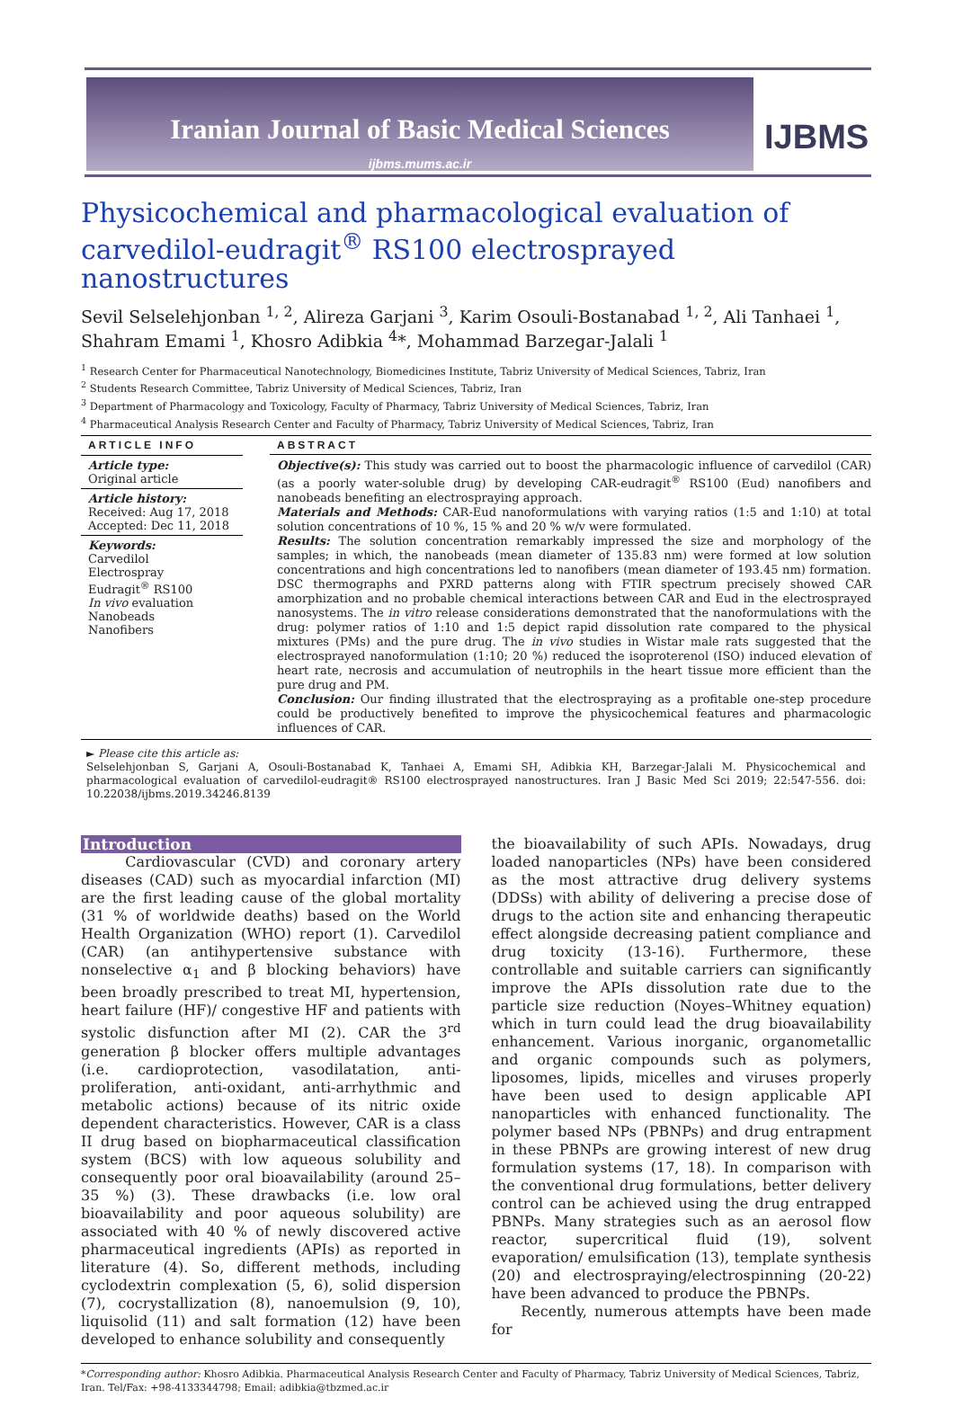Iranian Journal of Basic Medical Sciences
ijbms.mums.ac.ir
IJBMS
Physicochemical and pharmacological evaluation of carvedilol-eudragit<sup>®</sup> RS100 electrosprayed nanostructures
Sevil Selselehjonban <sup>1, 2</sup>, Alireza Garjani <sup>3</sup>, Karim Osouli-Bostanabad <sup>1, 2</sup>, Ali Tanhaei <sup>1</sup>, Shahram Emami <sup>1</sup>, Khosro Adibkia <sup>4</sup>*, Mohammad Barzegar-Jalali <sup>1</sup>
<sup>1</sup> Research Center for Pharmaceutical Nanotechnology, Biomedicines Institute, Tabriz University of Medical Sciences, Tabriz, Iran
<sup>2</sup> Students Research Committee, Tabriz University of Medical Sciences, Tabriz, Iran
<sup>3</sup> Department of Pharmacology and Toxicology, Faculty of Pharmacy, Tabriz University of Medical Sciences, Tabriz, Iran
<sup>4</sup> Pharmaceutical Analysis Research Center and Faculty of Pharmacy, Tabriz University of Medical Sciences, Tabriz, Iran
ARTICLE INFO
Article type:
Original article
Article history:
Received: Aug 17, 2018
Accepted: Dec 11, 2018
Keywords:
Carvedilol
Electrospray
Eudragit<sup>®</sup> RS100
In vivo evaluation
Nanobeads
Nanofibers
ABSTRACT
Objective(s): This study was carried out to boost the pharmacologic influence of carvedilol (CAR) (as a poorly water-soluble drug) by developing CAR-eudragit<sup>®</sup> RS100 (Eud) nanofibers and nanobeads benefiting an electrospraying approach.
Materials and Methods: CAR-Eud nanoformulations with varying ratios (1:5 and 1:10) at total solution concentrations of 10 %, 15 % and 20 % w/v were formulated.
Results: The solution concentration remarkably impressed the size and morphology of the samples; in which, the nanobeads (mean diameter of 135.83 nm) were formed at low solution concentrations and high concentrations led to nanofibers (mean diameter of 193.45 nm) formation. DSC thermographs and PXRD patterns along with FTIR spectrum precisely showed CAR amorphization and no probable chemical interactions between CAR and Eud in the electrosprayed nanosystems. The in vitro release considerations demonstrated that the nanoformulations with the drug: polymer ratios of 1:10 and 1:5 depict rapid dissolution rate compared to the physical mixtures (PMs) and the pure drug. The in vivo studies in Wistar male rats suggested that the electrosprayed nanoformulation (1:10; 20 %) reduced the isoproterenol (ISO) induced elevation of heart rate, necrosis and accumulation of neutrophils in the heart tissue more efficient than the pure drug and PM.
Conclusion: Our finding illustrated that the electrospraying as a profitable one-step procedure could be productively benefited to improve the physicochemical features and pharmacologic influences of CAR.
► Please cite this article as:
Selselehjonban S, Garjani A, Osouli-Bostanabad K, Tanhaei A, Emami SH, Adibkia KH, Barzegar-Jalali M. Physicochemical and pharmacological evaluation of carvedilol-eudragit® RS100 electrosprayed nanostructures. Iran J Basic Med Sci 2019; 22:547-556. doi: 10.22038/ijbms.2019.34246.8139
Introduction
Cardiovascular (CVD) and coronary artery diseases (CAD) such as myocardial infarction (MI) are the first leading cause of the global mortality (31 % of worldwide deaths) based on the World Health Organization (WHO) report (1). Carvedilol (CAR) (an antihypertensive substance with nonselective α<sub>1</sub> and β blocking behaviors) have been broadly prescribed to treat MI, hypertension, heart failure (HF)/ congestive HF and patients with systolic disfunction after MI (2). CAR the 3<sup>rd</sup> generation β blocker offers multiple advantages (i.e. cardioprotection, vasodilatation, anti-proliferation, anti-oxidant, anti-arrhythmic and metabolic actions) because of its nitric oxide dependent characteristics. However, CAR is a class II drug based on biopharmaceutical classification system (BCS) with low aqueous solubility and consequently poor oral bioavailability (around 25–35 %) (3). These drawbacks (i.e. low oral bioavailability and poor aqueous solubility) are associated with 40 % of newly discovered active pharmaceutical ingredients (APIs) as reported in literature (4). So, different methods, including cyclodextrin complexation (5, 6), solid dispersion (7), cocrystallization (8), nanoemulsion (9, 10), liquisolid (11) and salt formation (12) have been developed to enhance solubility and consequently
the bioavailability of such APIs. Nowadays, drug loaded nanoparticles (NPs) have been considered as the most attractive drug delivery systems (DDSs) with ability of delivering a precise dose of drugs to the action site and enhancing therapeutic effect alongside decreasing patient compliance and drug toxicity (13-16). Furthermore, these controllable and suitable carriers can significantly improve the APIs dissolution rate due to the particle size reduction (Noyes–Whitney equation) which in turn could lead the drug bioavailability enhancement. Various inorganic, organometallic and organic compounds such as polymers, liposomes, lipids, micelles and viruses properly have been used to design applicable API nanoparticles with enhanced functionality. The polymer based NPs (PBNPs) and drug entrapment in these PBNPs are growing interest of new drug formulation systems (17, 18). In comparison with the conventional drug formulations, better delivery control can be achieved using the drug entrapped PBNPs. Many strategies such as an aerosol flow reactor, supercritical fluid (19), solvent evaporation/ emulsification (13), template synthesis (20) and electrospraying/electrospinning (20-22) have been advanced to produce the PBNPs.
Recently, numerous attempts have been made for
*Corresponding author: Khosro Adibkia. Pharmaceutical Analysis Research Center and Faculty of Pharmacy, Tabriz University of Medical Sciences, Tabriz, Iran. Tel/Fax: +98-4133344798; Email: adibkia@tbzmed.ac.ir